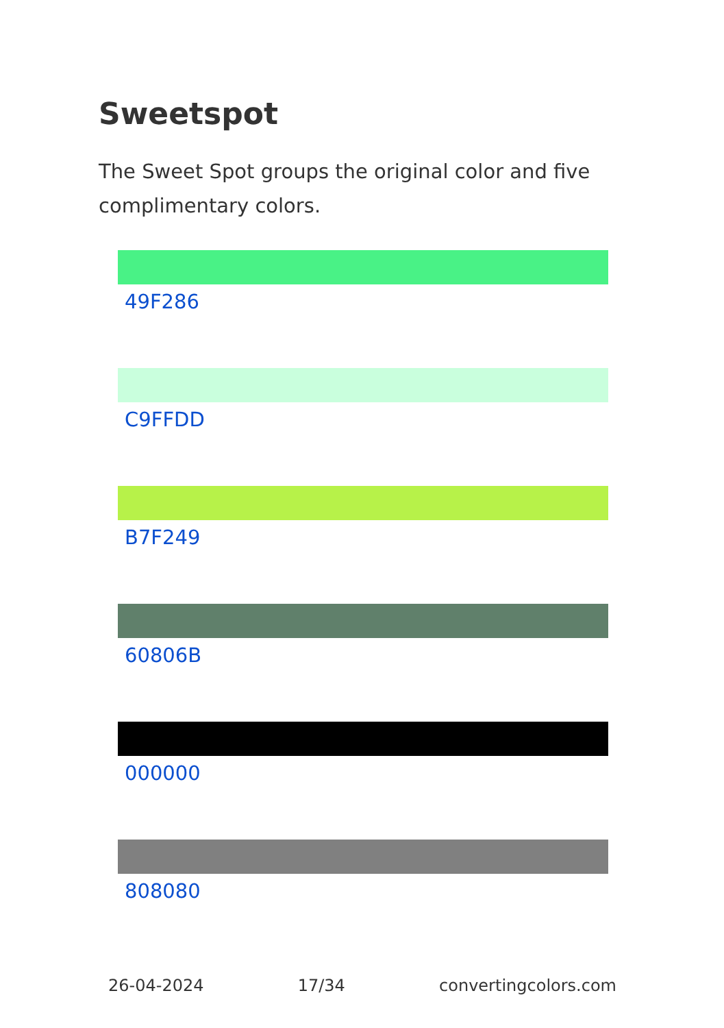Sweetspot
The Sweet Spot groups the original color and five complimentary colors.
49F286
C9FFDD
B7F249
60806B
000000
808080
26-04-2024 17/34 convertingcolors.com